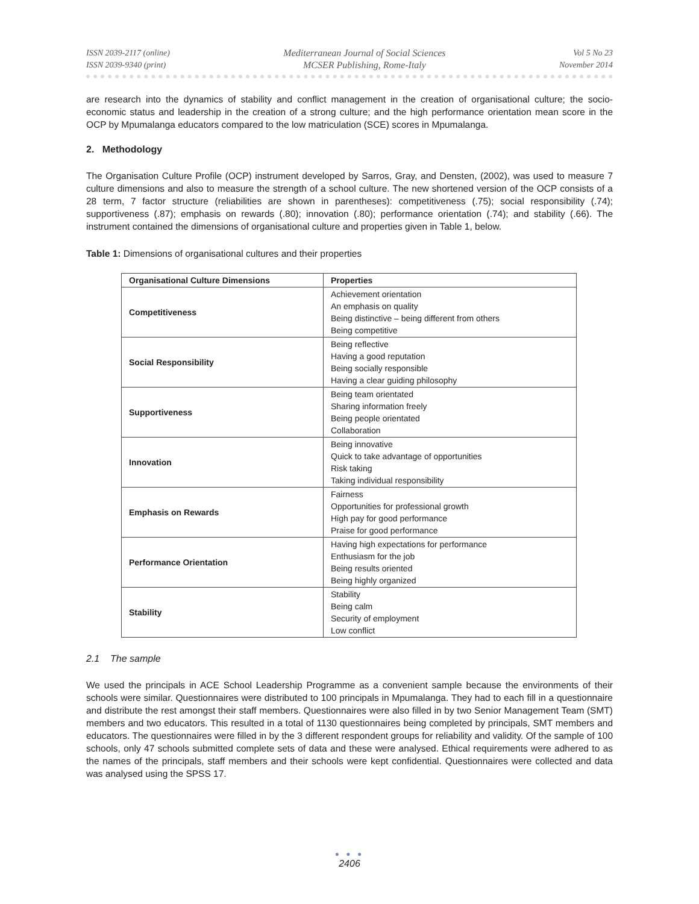ISSN 2039-2117 (online)
ISSN 2039-9340 (print)
Mediterranean Journal of Social Sciences
MCSER Publishing, Rome-Italy
Vol 5 No 23
November 2014
are research into the dynamics of stability and conflict management in the creation of organisational culture; the socio-economic status and leadership in the creation of a strong culture; and the high performance orientation mean score in the OCP by Mpumalanga educators compared to the low matriculation (SCE) scores in Mpumalanga.
2. Methodology
The Organisation Culture Profile (OCP) instrument developed by Sarros, Gray, and Densten, (2002), was used to measure 7 culture dimensions and also to measure the strength of a school culture. The new shortened version of the OCP consists of a 28 term, 7 factor structure (reliabilities are shown in parentheses): competitiveness (.75); social responsibility (.74); supportiveness (.87); emphasis on rewards (.80); innovation (.80); performance orientation (.74); and stability (.66). The instrument contained the dimensions of organisational culture and properties given in Table 1, below.
Table 1: Dimensions of organisational cultures and their properties
| Organisational Culture Dimensions | Properties |
| --- | --- |
| Competitiveness | Achievement orientation An emphasis on quality Being distinctive – being different from others Being competitive |
| Social Responsibility | Being reflective Having a good reputation Being socially responsible Having a clear guiding philosophy |
| Supportiveness | Being team orientated Sharing information freely Being people orientated Collaboration |
| Innovation | Being innovative Quick to take advantage of opportunities Risk taking Taking individual responsibility |
| Emphasis on Rewards | Fairness Opportunities for professional growth High pay for good performance Praise for good performance |
| Performance Orientation | Having high expectations for performance Enthusiasm for the job Being results oriented Being highly organized |
| Stability | Stability Being calm Security of employment Low conflict |
2.1 The sample
We used the principals in ACE School Leadership Programme as a convenient sample because the environments of their schools were similar. Questionnaires were distributed to 100 principals in Mpumalanga. They had to each fill in a questionnaire and distribute the rest amongst their staff members. Questionnaires were also filled in by two Senior Management Team (SMT) members and two educators. This resulted in a total of 1130 questionnaires being completed by principals, SMT members and educators. The questionnaires were filled in by the 3 different respondent groups for reliability and validity. Of the sample of 100 schools, only 47 schools submitted complete sets of data and these were analysed. Ethical requirements were adhered to as the names of the principals, staff members and their schools were kept confidential. Questionnaires were collected and data was analysed using the SPSS 17.
● ● ●
2406